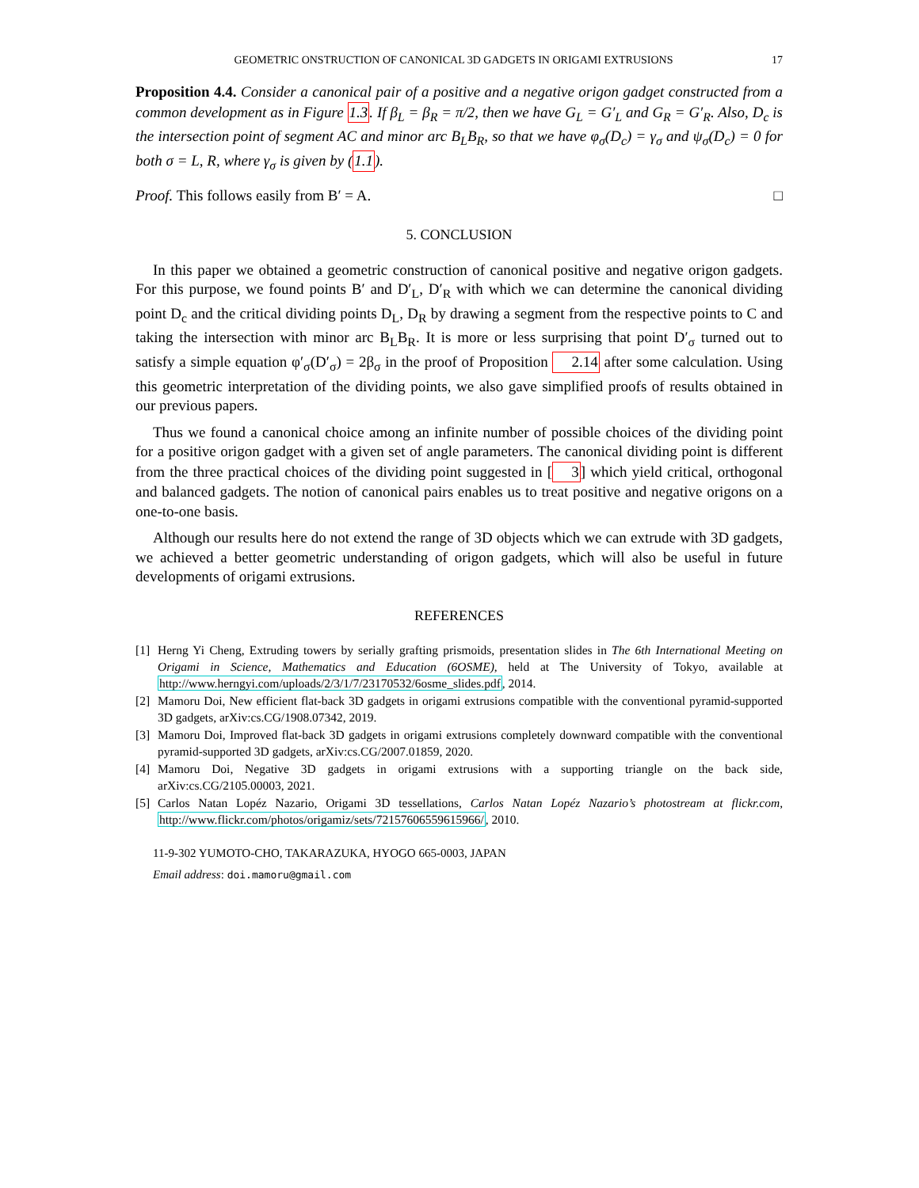GEOMETRIC ONSTRUCTION OF CANONICAL 3D GADGETS IN ORIGAMI EXTRUSIONS 17
Proposition 4.4. Consider a canonical pair of a positive and a negative origon gadget constructed from a common development as in Figure 1.3. If β<sub>L</sub> = β<sub>R</sub> = π/2, then we have G<sub>L</sub> = G′<sub>L</sub> and G<sub>R</sub> = G′<sub>R</sub>. Also, D<sub>c</sub> is the intersection point of segment AC and minor arc B<sub>L</sub>B<sub>R</sub>, so that we have φ<sub>σ</sub>(D<sub>c</sub>) = γ<sub>σ</sub> and ψ<sub>σ</sub>(D<sub>c</sub>) = 0 for both σ = L, R, where γ<sub>σ</sub> is given by (1.1).
Proof. This follows easily from B′ = A. □
5. CONCLUSION
In this paper we obtained a geometric construction of canonical positive and negative origon gadgets. For this purpose, we found points B′ and D′<sub>L</sub>, D′<sub>R</sub> with which we can determine the canonical dividing point D<sub>c</sub> and the critical dividing points D<sub>L</sub>, D<sub>R</sub> by drawing a segment from the respective points to C and taking the intersection with minor arc B<sub>L</sub>B<sub>R</sub>. It is more or less surprising that point D′<sub>σ</sub> turned out to satisfy a simple equation φ′<sub>σ</sub>(D′<sub>σ</sub>) = 2β<sub>σ</sub> in the proof of Proposition 2.14 after some calculation. Using this geometric interpretation of the dividing points, we also gave simplified proofs of results obtained in our previous papers.
Thus we found a canonical choice among an infinite number of possible choices of the dividing point for a positive origon gadget with a given set of angle parameters. The canonical dividing point is different from the three practical choices of the dividing point suggested in [3] which yield critical, orthogonal and balanced gadgets. The notion of canonical pairs enables us to treat positive and negative origons on a one-to-one basis.
Although our results here do not extend the range of 3D objects which we can extrude with 3D gadgets, we achieved a better geometric understanding of origon gadgets, which will also be useful in future developments of origami extrusions.
REFERENCES
[1] Herng Yi Cheng, Extruding towers by serially grafting prismoids, presentation slides in The 6th International Meeting on Origami in Science, Mathematics and Education (6OSME), held at The University of Tokyo, available at http://www.herngyi.com/uploads/2/3/1/7/23170532/6osme_slides.pdf, 2014.
[2] Mamoru Doi, New efficient flat-back 3D gadgets in origami extrusions compatible with the conventional pyramid-supported 3D gadgets, arXiv:cs.CG/1908.07342, 2019.
[3] Mamoru Doi, Improved flat-back 3D gadgets in origami extrusions completely downward compatible with the conventional pyramid-supported 3D gadgets, arXiv:cs.CG/2007.01859, 2020.
[4] Mamoru Doi, Negative 3D gadgets in origami extrusions with a supporting triangle on the back side, arXiv:cs.CG/2105.00003, 2021.
[5] Carlos Natan Lopéz Nazario, Origami 3D tessellations, Carlos Natan Lopéz Nazario’s photostream at flickr.com, http://www.flickr.com/photos/origamiz/sets/72157606559615966/, 2010.
11-9-302 YUMOTO-CHO, TAKARAZUKA, HYOGO 665-0003, JAPAN
Email address: doi.mamoru@gmail.com